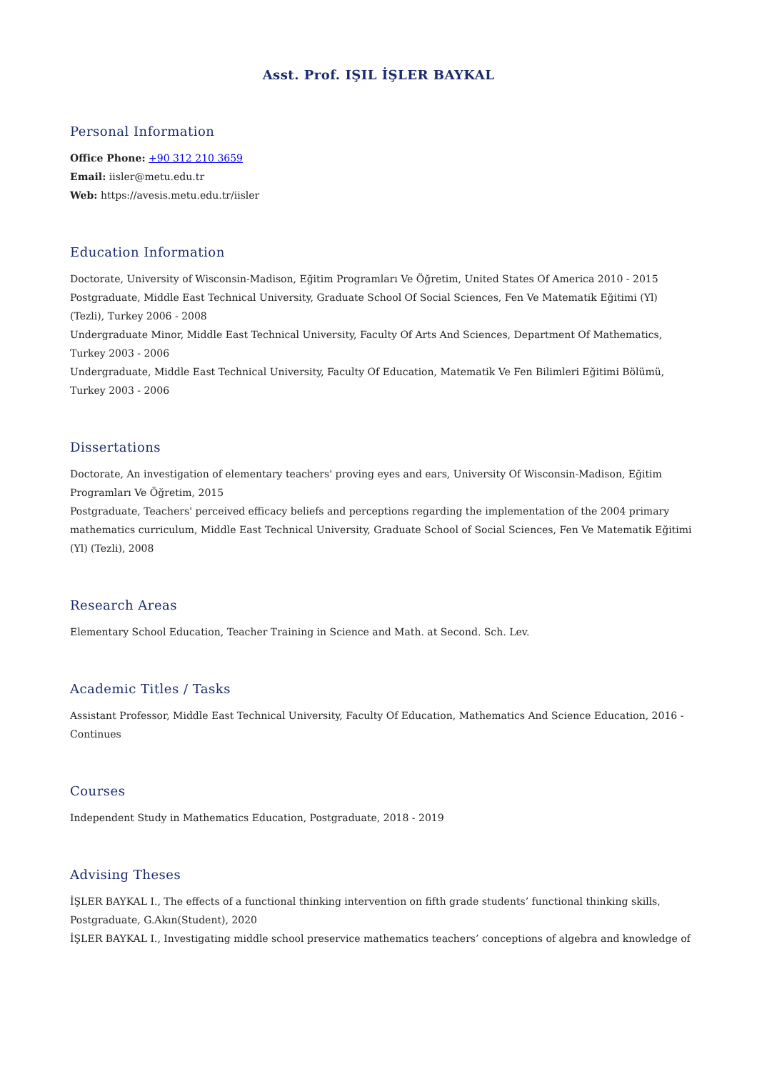Asst. Prof. IŞIL İŞLER BAYKAL
Personal Information
Office Phone: +90 312 210 3659
Email: iisler@metu.edu.tr
Web: https://avesis.metu.edu.tr/iisler
Education Information
Doctorate, University of Wisconsin-Madison, Eğitim Programları Ve Öğretim, United States Of America 2010 - 2015
Postgraduate, Middle East Technical University, Graduate School Of Social Sciences, Fen Ve Matematik Eğitimi (Yl) (Tezli), Turkey 2006 - 2008
Undergraduate Minor, Middle East Technical University, Faculty Of Arts And Sciences, Department Of Mathematics, Turkey 2003 - 2006
Undergraduate, Middle East Technical University, Faculty Of Education, Matematik Ve Fen Bilimleri Eğitimi Bölümü, Turkey 2003 - 2006
Dissertations
Doctorate, An investigation of elementary teachers' proving eyes and ears, University Of Wisconsin-Madison, Eğitim Programları Ve Öğretim, 2015
Postgraduate, Teachers' perceived efficacy beliefs and perceptions regarding the implementation of the 2004 primary mathematics curriculum, Middle East Technical University, Graduate School of Social Sciences, Fen Ve Matematik Eğitimi (Yl) (Tezli), 2008
Research Areas
Elementary School Education, Teacher Training in Science and Math. at Second. Sch. Lev.
Academic Titles / Tasks
Assistant Professor, Middle East Technical University, Faculty Of Education, Mathematics And Science Education, 2016 - Continues
Courses
Independent Study in Mathematics Education, Postgraduate, 2018 - 2019
Advising Theses
İŞLER BAYKAL I., The effects of a functional thinking intervention on fifth grade students’ functional thinking skills, Postgraduate, G.Akın(Student), 2020
İŞLER BAYKAL I., Investigating middle school preservice mathematics teachers’ conceptions of algebra and knowledge of